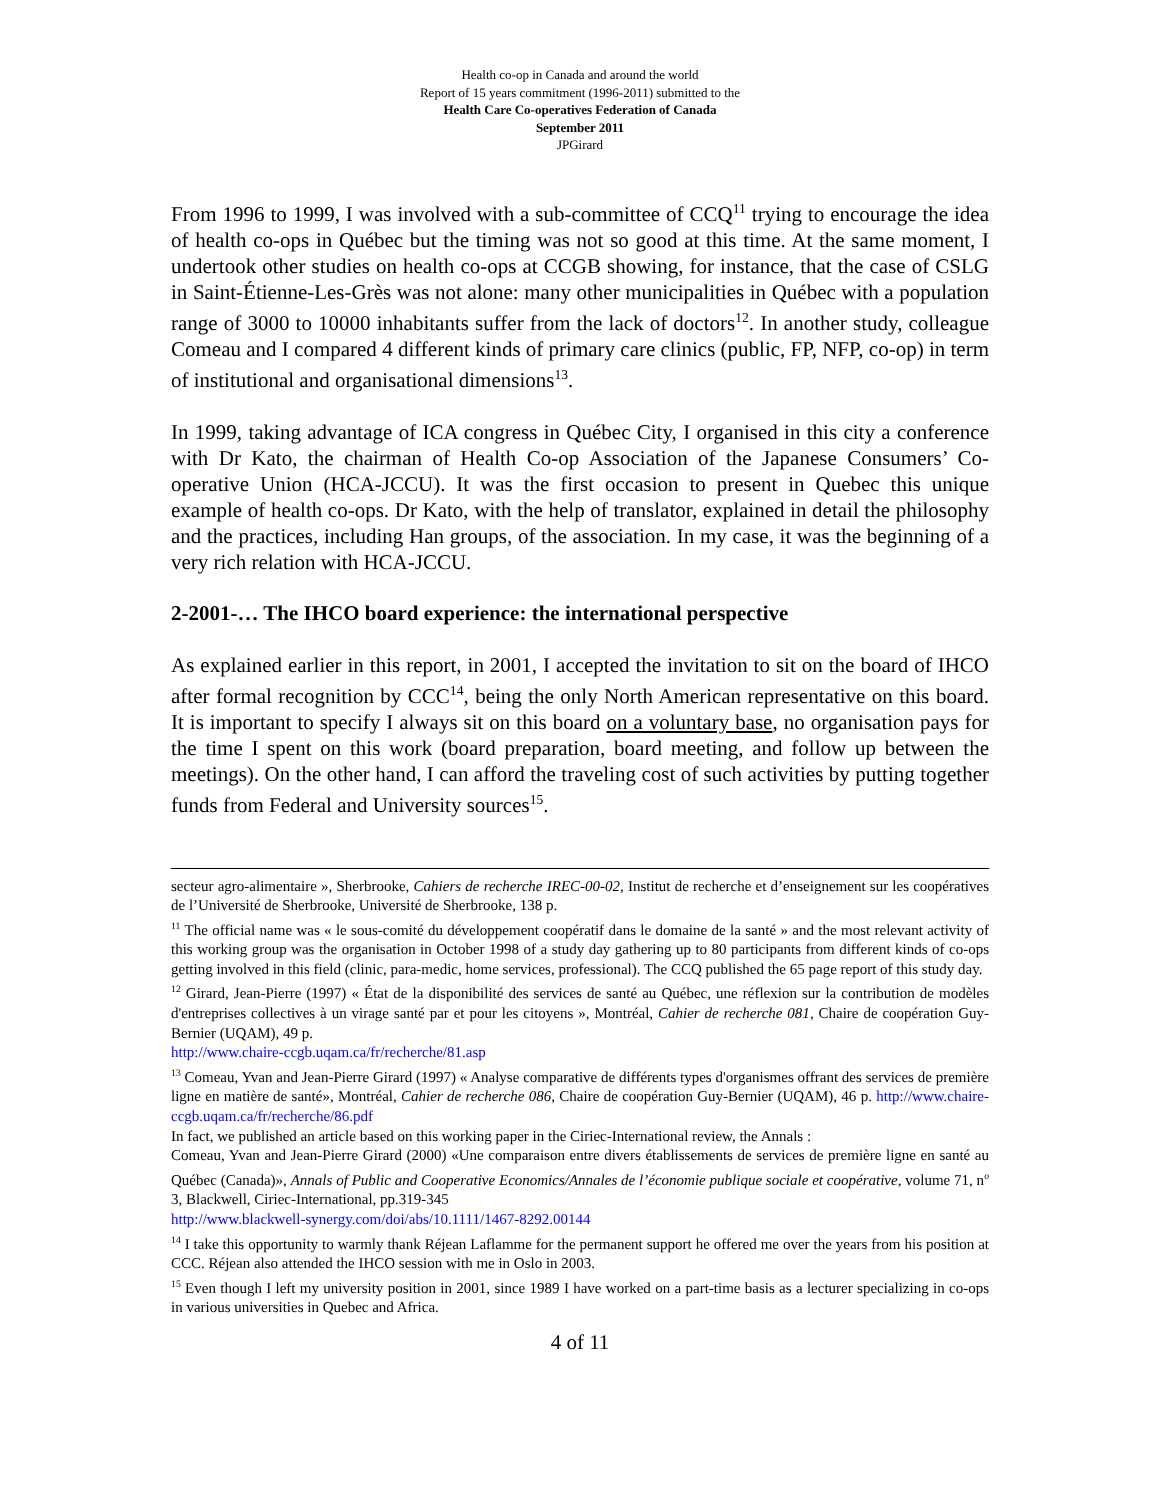Health co-op in Canada and around the world
Report of 15 years commitment (1996-2011) submitted to the
Health Care Co-operatives Federation of Canada
September 2011
JPGirard
From 1996 to 1999, I was involved with a sub-committee of CCQ<sup>11</sup> trying to encourage the idea of health co-ops in Québec but the timing was not so good at this time. At the same moment, I undertook other studies on health co-ops at CCGB showing, for instance, that the case of CSLG in Saint-Étienne-Les-Grès was not alone: many other municipalities in Québec with a population range of 3000 to 10000 inhabitants suffer from the lack of doctors<sup>12</sup>. In another study, colleague Comeau and I compared 4 different kinds of primary care clinics (public, FP, NFP, co-op) in term of institutional and organisational dimensions<sup>13</sup>.
In 1999, taking advantage of ICA congress in Québec City, I organised in this city a conference with Dr Kato, the chairman of Health Co-op Association of the Japanese Consumers’ Co-operative Union (HCA-JCCU). It was the first occasion to present in Quebec this unique example of health co-ops. Dr Kato, with the help of translator, explained in detail the philosophy and the practices, including Han groups, of the association. In my case, it was the beginning of a very rich relation with HCA-JCCU.
2-2001-… The IHCO board experience: the international perspective
As explained earlier in this report, in 2001, I accepted the invitation to sit on the board of IHCO after formal recognition by CCC<sup>14</sup>, being the only North American representative on this board. It is important to specify I always sit on this board on a voluntary base, no organisation pays for the time I spent on this work (board preparation, board meeting, and follow up between the meetings). On the other hand, I can afford the traveling cost of such activities by putting together funds from Federal and University sources<sup>15</sup>.
secteur agro-alimentaire », Sherbrooke, Cahiers de recherche IREC-00-02, Institut de recherche et d’enseignement sur les coopératives de l’Université de Sherbrooke, Université de Sherbrooke, 138 p.
<sup>11</sup> The official name was « le sous-comité du développement coopératif dans le domaine de la santé » and the most relevant activity of this working group was the organisation in October 1998 of a study day gathering up to 80 participants from different kinds of co-ops getting involved in this field (clinic, para-medic, home services, professional). The CCQ published the 65 page report of this study day.
<sup>12</sup> Girard, Jean-Pierre (1997) « État de la disponibilité des services de santé au Québec, une réflexion sur la contribution de modèles d'entreprises collectives à un virage santé par et pour les citoyens », Montréal, Cahier de recherche 081, Chaire de coopération Guy-Bernier (UQAM), 49 p.
http://www.chaire-ccgb.uqam.ca/fr/recherche/81.asp
<sup>13</sup> Comeau, Yvan and Jean-Pierre Girard (1997) « Analyse comparative de différents types d'organismes offrant des services de première ligne en matière de santé», Montréal, Cahier de recherche 086, Chaire de coopération Guy-Bernier (UQAM), 46 p. http://www.chaire-ccgb.uqam.ca/fr/recherche/86.pdf
In fact, we published an article based on this working paper in the Ciriec-International review, the Annals :
Comeau, Yvan and Jean-Pierre Girard (2000) «Une comparaison entre divers établissements de services de première ligne en santé au Québec (Canada)», Annals of Public and Cooperative Economics/Annales de l’économie publique sociale et coopérative, volume 71, n<sup>o</sup> 3, Blackwell, Ciriec-International, pp.319-345
http://www.blackwell-synergy.com/doi/abs/10.1111/1467-8292.00144
<sup>14</sup> I take this opportunity to warmly thank Réjean Laflamme for the permanent support he offered me over the years from his position at CCC. Réjean also attended the IHCO session with me in Oslo in 2003.
<sup>15</sup> Even though I left my university position in 2001, since 1989 I have worked on a part-time basis as a lecturer specializing in co-ops in various universities in Quebec and Africa.
4 of 11